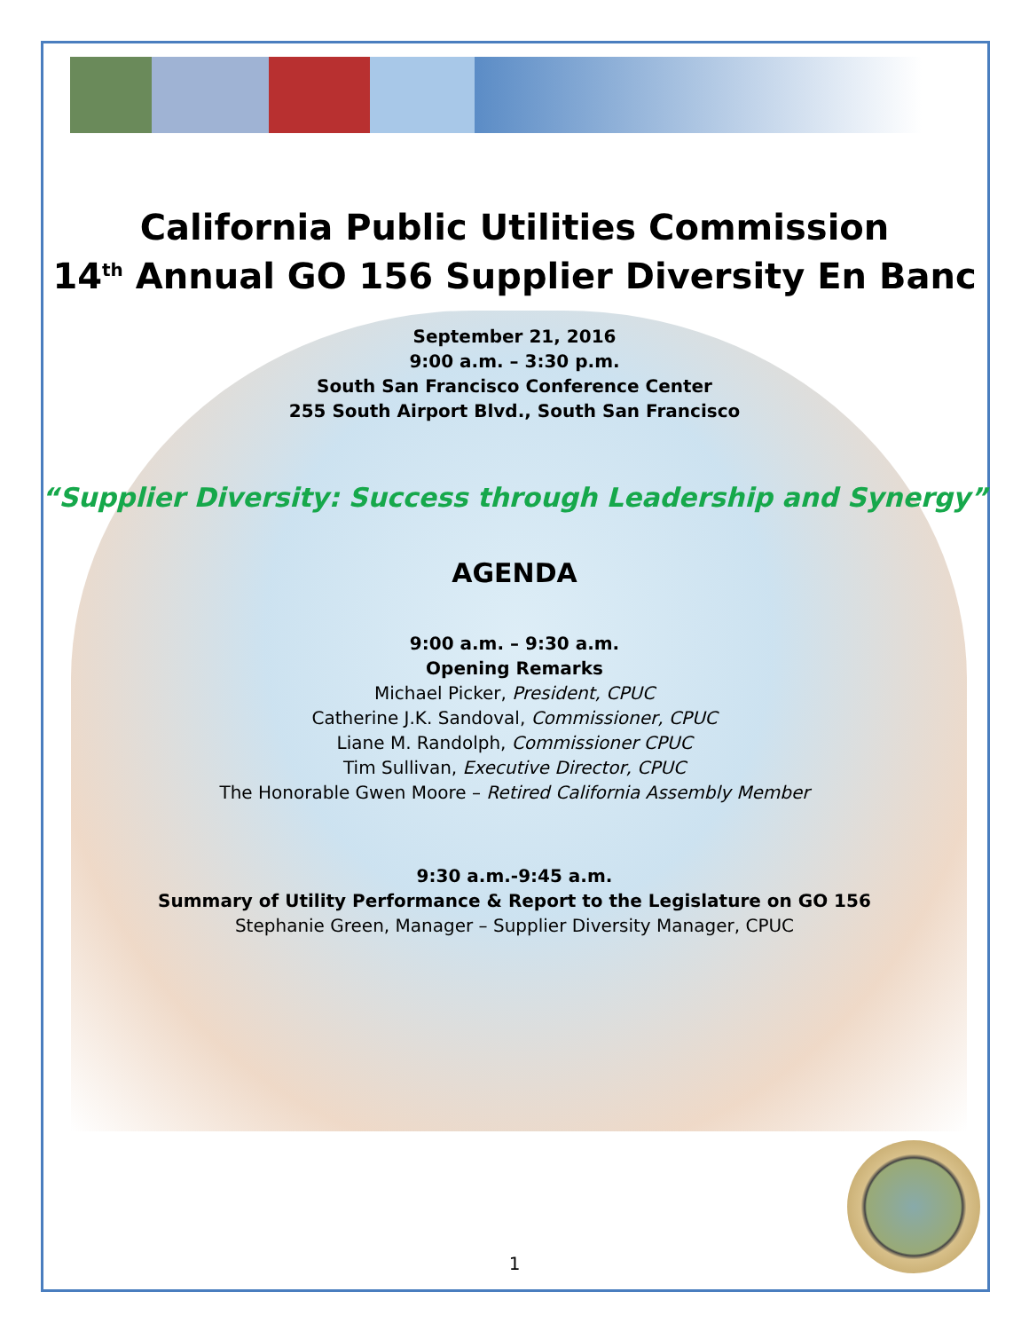California Public Utilities Commission
14<sup>th</sup> Annual GO 156 Supplier Diversity En Banc
September 21, 2016
9:00 a.m. – 3:30 p.m.
South San Francisco Conference Center
255 South Airport Blvd., South San Francisco
“Supplier Diversity: Success through Leadership and Synergy”
AGENDA
9:00 a.m. – 9:30 a.m.
Opening Remarks
Michael Picker, President, CPUC
Catherine J.K. Sandoval, Commissioner, CPUC
Liane M. Randolph, Commissioner CPUC
Tim Sullivan, Executive Director, CPUC
The Honorable Gwen Moore – Retired California Assembly Member
9:30 a.m.-9:45 a.m.
Summary of Utility Performance & Report to the Legislature on GO 156
Stephanie Green, Manager – Supplier Diversity Manager, CPUC
1